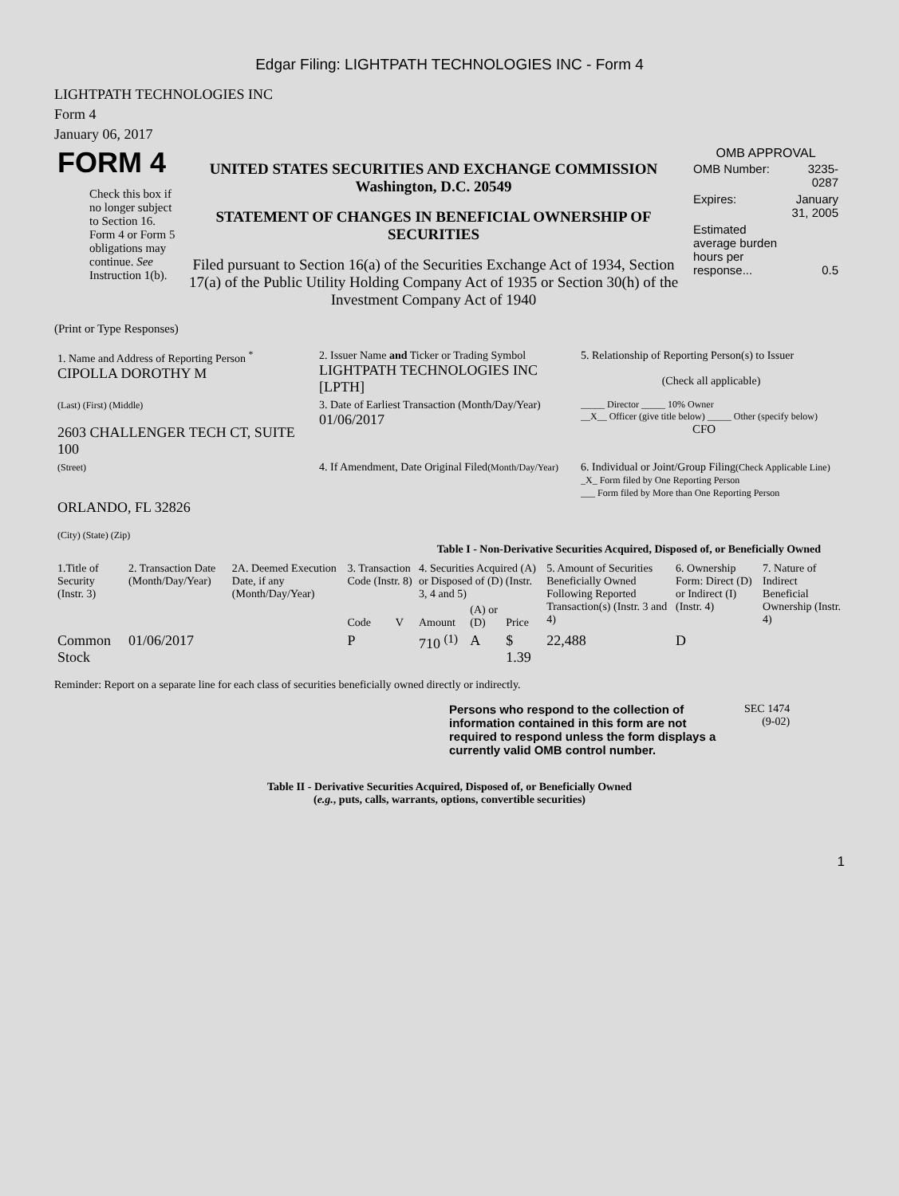Edgar Filing: LIGHTPATH TECHNOLOGIES INC - Form 4
LIGHTPATH TECHNOLOGIES INC
Form 4
January 06, 2017
| FORM 4 Check this box if no longer subject to Section 16. Form 4 or Form 5 obligations may continue. See Instruction 1(b). | UNITED STATES SECURITIES AND EXCHANGE COMMISSION Washington, D.C. 20549 STATEMENT OF CHANGES IN BENEFICIAL OWNERSHIP OF SECURITIES Filed pursuant to Section 16(a) of the Securities Exchange Act of 1934, Section 17(a) of the Public Utility Holding Company Act of 1935 or Section 30(h) of the Investment Company Act of 1940 | OMB APPROVAL / OMB Number: / 3235-0287 / / Expires: / January 31, 2005 / / Estimated average burden hours per response... / 0.5 / |
(Print or Type Responses)
| 1. Name and Address of Reporting Person <sup>*</sup> CIPOLLA DOROTHY M | 2. Issuer Name and Ticker or Trading Symbol LIGHTPATH TECHNOLOGIES INC [LPTH] | 5. Relationship of Reporting Person(s) to Issuer (Check all applicable) |
| (Last) (First) (Middle) 2603 CHALLENGER TECH CT, SUITE 100 | 3. Date of Earliest Transaction (Month/Day/Year) 01/06/2017 | _____ Director _____ 10% Owner __X__ Officer (give title below) _____ Other (specify below) CFO |
| (Street) ORLANDO, FL 32826 (City) (State) (Zip) | 4. If Amendment, Date Original Filed (Month/Day/Year) | 6. Individual or Joint/Group Filing (Check Applicable Line) _X_ Form filed by One Reporting Person ___ Form filed by More than One Reporting Person |
Table I - Non-Derivative Securities Acquired, Disposed of, or Beneficially Owned
| 1.Title of Security (Instr. 3) | 2. Transaction Date (Month/Day/Year) | 2A. Deemed Execution Date, if any (Month/Day/Year) | 3. Transaction Code (Instr. 8) | | 4. Securities Acquired (A) or Disposed of (D) (Instr. 3, 4 and 5) | | | 5. Amount of Securities Beneficially Owned Following Reported Transaction(s) (Instr. 3 and 4) | 6. Ownership Form: Direct (D) or Indirect (I) (Instr. 4) | 7. Nature of Indirect Beneficial Ownership (Instr. 4) |
| --- | --- | --- | --- | --- | --- | --- | --- | --- | --- | --- |
| | | | Code | V | Amount | (A) or (D) | Price | | | |
| Common Stock | 01/06/2017 | | P | | 710 <sup>(1)</sup> | A | $ 1.39 | 22,488 | D | |
Reminder: Report on a separate line for each class of securities beneficially owned directly or indirectly.
Persons who respond to the collection of information contained in this form are not required to respond unless the form displays a currently valid OMB control number.
SEC 1474
(9-02)
Table II - Derivative Securities Acquired, Disposed of, or Beneficially Owned
(e.g., puts, calls, warrants, options, convertible securities)
1